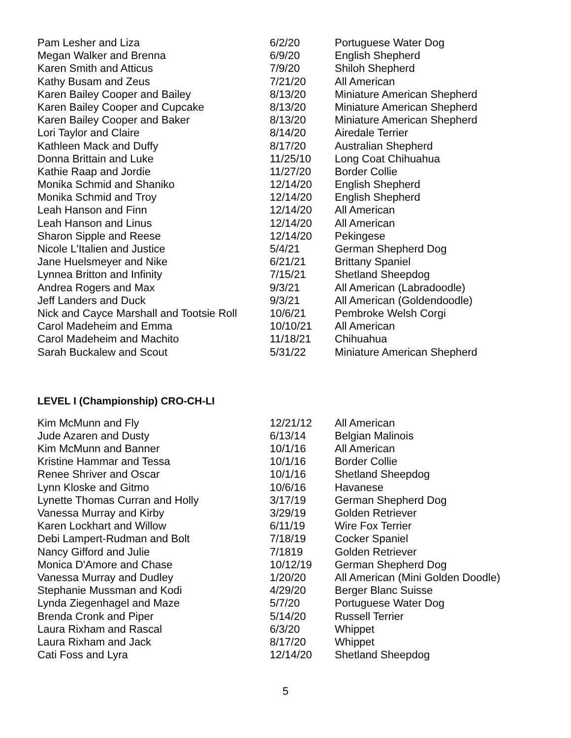| Pam Lesher and Liza | 6/2/20 | Portuguese Water Dog |
| Megan Walker and Brenna | 6/9/20 | English Shepherd |
| Karen Smith and Atticus | 7/9/20 | Shiloh Shepherd |
| Kathy Busam and Zeus | 7/21/20 | All American |
| Karen Bailey Cooper and Bailey | 8/13/20 | Miniature American Shepherd |
| Karen Bailey Cooper and Cupcake | 8/13/20 | Miniature American Shepherd |
| Karen Bailey Cooper and Baker | 8/13/20 | Miniature American Shepherd |
| Lori Taylor and Claire | 8/14/20 | Airedale Terrier |
| Kathleen Mack and Duffy | 8/17/20 | Australian Shepherd |
| Donna Brittain and Luke | 11/25/10 | Long Coat Chihuahua |
| Kathie Raap and Jordie | 11/27/20 | Border Collie |
| Monika Schmid and Shaniko | 12/14/20 | English Shepherd |
| Monika Schmid and Troy | 12/14/20 | English Shepherd |
| Leah Hanson and Finn | 12/14/20 | All American |
| Leah Hanson and Linus | 12/14/20 | All American |
| Sharon Sipple and Reese | 12/14/20 | Pekingese |
| Nicole L'Italien and Justice | 5/4/21 | German Shepherd Dog |
| Jane Huelsmeyer and Nike | 6/21/21 | Brittany Spaniel |
| Lynnea Britton and Infinity | 7/15/21 | Shetland Sheepdog |
| Andrea Rogers and Max | 9/3/21 | All American (Labradoodle) |
| Jeff Landers and Duck | 9/3/21 | All American (Goldendoodle) |
| Nick and Cayce Marshall and Tootsie Roll | 10/6/21 | Pembroke Welsh Corgi |
| Carol Madeheim and Emma | 10/10/21 | All American |
| Carol Madeheim and Machito | 11/18/21 | Chihuahua |
| Sarah Buckalew and Scout | 5/31/22 | Miniature American Shepherd |
LEVEL I (Championship) CRO-CH-LI
| Kim McMunn and Fly | 12/21/12 | All American |
| Jude Azaren and Dusty | 6/13/14 | Belgian Malinois |
| Kim McMunn and Banner | 10/1/16 | All American |
| Kristine Hammar and Tessa | 10/1/16 | Border Collie |
| Renee Shriver and Oscar | 10/1/16 | Shetland Sheepdog |
| Lynn Kloske and Gitmo | 10/6/16 | Havanese |
| Lynette Thomas Curran and Holly | 3/17/19 | German Shepherd Dog |
| Vanessa Murray and Kirby | 3/29/19 | Golden Retriever |
| Karen Lockhart and Willow | 6/11/19 | Wire Fox Terrier |
| Debi Lampert-Rudman and Bolt | 7/18/19 | Cocker Spaniel |
| Nancy Gifford and Julie | 7/1819 | Golden Retriever |
| Monica D'Amore and Chase | 10/12/19 | German Shepherd Dog |
| Vanessa Murray and Dudley | 1/20/20 | All American (Mini Golden Doodle) |
| Stephanie Mussman and Kodi | 4/29/20 | Berger Blanc Suisse |
| Lynda Ziegenhagel and Maze | 5/7/20 | Portuguese Water Dog |
| Brenda Cronk and Piper | 5/14/20 | Russell Terrier |
| Laura Rixham and Rascal | 6/3/20 | Whippet |
| Laura Rixham and Jack | 8/17/20 | Whippet |
| Cati Foss and Lyra | 12/14/20 | Shetland Sheepdog |
5